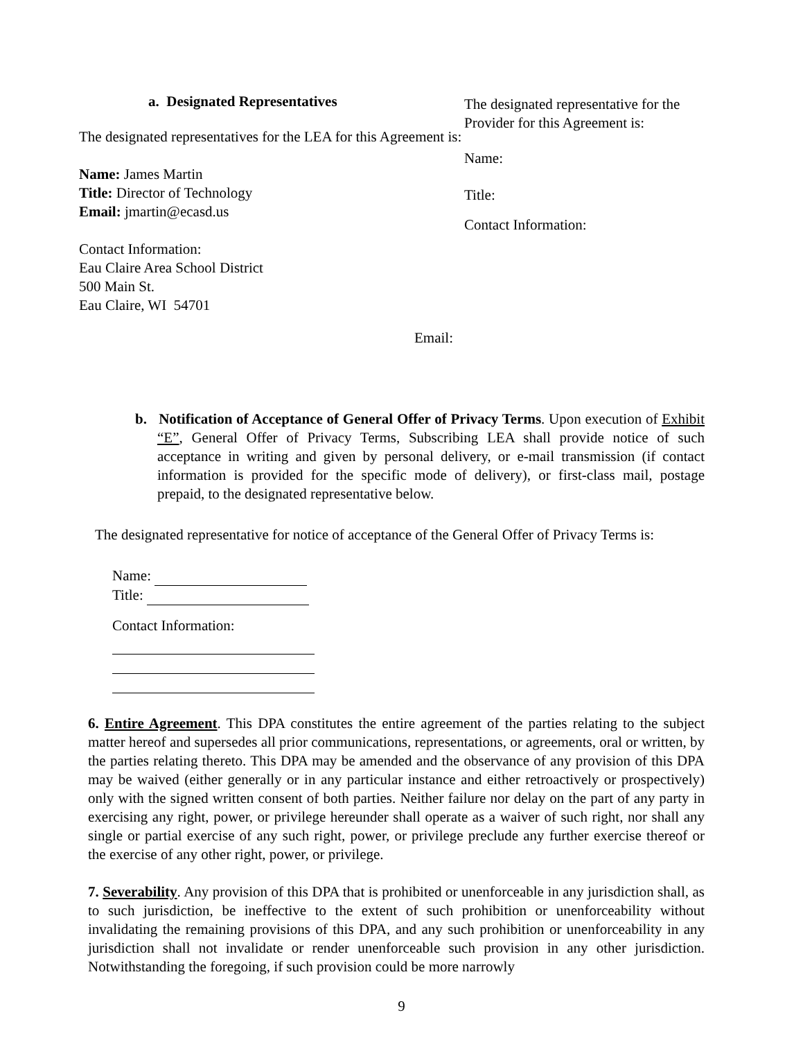a. Designated Representatives
The designated representatives for the LEA for this Agreement is:
Name: James Martin
Title: Director of Technology
Email: jmartin@ecasd.us
Contact Information:
Eau Claire Area School District
500 Main St.
Eau Claire, WI 54701
The designated representative for the Provider for this Agreement is:
Name:
Title:
Contact Information:
Email:
b. Notification of Acceptance of General Offer of Privacy Terms. Upon execution of Exhibit “E”, General Offer of Privacy Terms, Subscribing LEA shall provide notice of such acceptance in writing and given by personal delivery, or e-mail transmission (if contact information is provided for the specific mode of delivery), or first-class mail, postage prepaid, to the designated representative below.
The designated representative for notice of acceptance of the General Offer of Privacy Terms is:
Name:
Title:
Contact Information:
6. Entire Agreement. This DPA constitutes the entire agreement of the parties relating to the subject matter hereof and supersedes all prior communications, representations, or agreements, oral or written, by the parties relating thereto. This DPA may be amended and the observance of any provision of this DPA may be waived (either generally or in any particular instance and either retroactively or prospectively) only with the signed written consent of both parties. Neither failure nor delay on the part of any party in exercising any right, power, or privilege hereunder shall operate as a waiver of such right, nor shall any single or partial exercise of any such right, power, or privilege preclude any further exercise thereof or the exercise of any other right, power, or privilege.
7. Severability. Any provision of this DPA that is prohibited or unenforceable in any jurisdiction shall, as to such jurisdiction, be ineffective to the extent of such prohibition or unenforceability without invalidating the remaining provisions of this DPA, and any such prohibition or unenforceability in any jurisdiction shall not invalidate or render unenforceable such provision in any other jurisdiction. Notwithstanding the foregoing, if such provision could be more narrowly
9